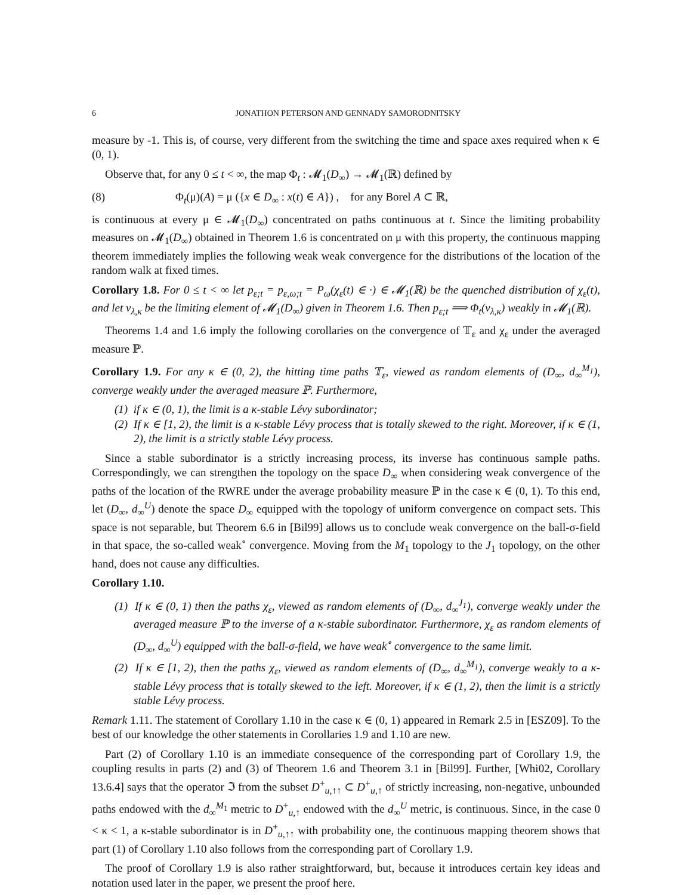6 JONATHON PETERSON AND GENNADY SAMORODNITSKY
measure by -1. This is, of course, very different from the switching the time and space axes required when κ ∈ (0, 1).
Observe that, for any 0 ≤ t < ∞, the map Φ<sub>t</sub> : 𝓜<sub>1</sub>(D<sub>∞</sub>) → 𝓜<sub>1</sub>(ℝ) defined by
(8) Φ<sub>t</sub>(μ)(A) = μ ({x ∈ D<sub>∞</sub> : x(t) ∈ A}) , for any Borel A ⊂ ℝ,
is continuous at every μ ∈ 𝓜<sub>1</sub>(D<sub>∞</sub>) concentrated on paths continuous at t. Since the limiting probability measures on 𝓜<sub>1</sub>(D<sub>∞</sub>) obtained in Theorem 1.6 is concentrated on μ with this property, the continuous mapping theorem immediately implies the following weak weak convergence for the distributions of the location of the random walk at fixed times.
Corollary 1.8. For 0 ≤ t < ∞ let p<sub>ε;t</sub> = p<sub>ε,ω;t</sub> = P<sub>ω</sub>(χ<sub>ε</sub>(t) ∈ ·) ∈ 𝓜<sub>1</sub>(ℝ) be the quenched distribution of χ<sub>ε</sub>(t), and let ν<sub>λ,κ</sub> be the limiting element of 𝓜<sub>1</sub>(D<sub>∞</sub>) given in Theorem 1.6. Then p<sub>ε;t</sub> ⟹ Φ<sub>t</sub>(ν<sub>λ,κ</sub>) weakly in 𝓜<sub>1</sub>(ℝ).
Theorems 1.4 and 1.6 imply the following corollaries on the convergence of 𝕋<sub>ε</sub> and χ<sub>ε</sub> under the averaged measure ℙ.
Corollary 1.9. For any κ ∈ (0, 2), the hitting time paths 𝕋<sub>ε</sub>, viewed as random elements of (D<sub>∞</sub>, d<sub>∞</sub><sup>M<sub>1</sub></sup>), converge weakly under the averaged measure ℙ. Furthermore,
(1) if κ ∈ (0, 1), the limit is a κ-stable Lévy subordinator;
(2) If κ ∈ [1, 2), the limit is a κ-stable Lévy process that is totally skewed to the right. Moreover, if κ ∈ (1, 2), the limit is a strictly stable Lévy process.
Since a stable subordinator is a strictly increasing process, its inverse has continuous sample paths. Correspondingly, we can strengthen the topology on the space D<sub>∞</sub> when considering weak convergence of the paths of the location of the RWRE under the average probability measure ℙ in the case κ ∈ (0, 1). To this end, let (D<sub>∞</sub>, d<sub>∞</sub><sup>U</sup>) denote the space D<sub>∞</sub> equipped with the topology of uniform convergence on compact sets. This space is not separable, but Theorem 6.6 in [Bil99] allows us to conclude weak convergence on the ball-σ-field in that space, the so-called weak<sup>∘</sup> convergence. Moving from the M<sub>1</sub> topology to the J<sub>1</sub> topology, on the other hand, does not cause any difficulties.
Corollary 1.10.
(1) If κ ∈ (0, 1) then the paths χ<sub>ε</sub>, viewed as random elements of (D<sub>∞</sub>, d<sub>∞</sub><sup>J<sub>1</sub></sup>), converge weakly under the averaged measure ℙ to the inverse of a κ-stable subordinator. Furthermore, χ<sub>ε</sub> as random elements of (D<sub>∞</sub>, d<sub>∞</sub><sup>U</sup>) equipped with the ball-σ-field, we have weak<sup>∘</sup> convergence to the same limit.
(2) If κ ∈ [1, 2), then the paths χ<sub>ε</sub>, viewed as random elements of (D<sub>∞</sub>, d<sub>∞</sub><sup>M<sub>1</sub></sup>), converge weakly to a κ-stable Lévy process that is totally skewed to the left. Moreover, if κ ∈ (1, 2), then the limit is a strictly stable Lévy process.
Remark 1.11. The statement of Corollary 1.10 in the case κ ∈ (0, 1) appeared in Remark 2.5 in [ESZ09]. To the best of our knowledge the other statements in Corollaries 1.9 and 1.10 are new.
Part (2) of Corollary 1.10 is an immediate consequence of the corresponding part of Corollary 1.9, the coupling results in parts (2) and (3) of Theorem 1.6 and Theorem 3.1 in [Bil99]. Further, [Whi02, Corollary 13.6.4] says that the operator ℑ from the subset D<sup>+</sup><sub>u,↑↑</sub> ⊂ D<sup>+</sup><sub>u,↑</sub> of strictly increasing, non-negative, unbounded paths endowed with the d<sub>∞</sub><sup>M<sub>1</sub></sup> metric to D<sup>+</sup><sub>u,↑</sub> endowed with the d<sub>∞</sub><sup>U</sup> metric, is continuous. Since, in the case 0 < κ < 1, a κ-stable subordinator is in D<sup>+</sup><sub>u,↑↑</sub> with probability one, the continuous mapping theorem shows that part (1) of Corollary 1.10 also follows from the corresponding part of Corollary 1.9.
The proof of Corollary 1.9 is also rather straightforward, but, because it introduces certain key ideas and notation used later in the paper, we present the proof here.